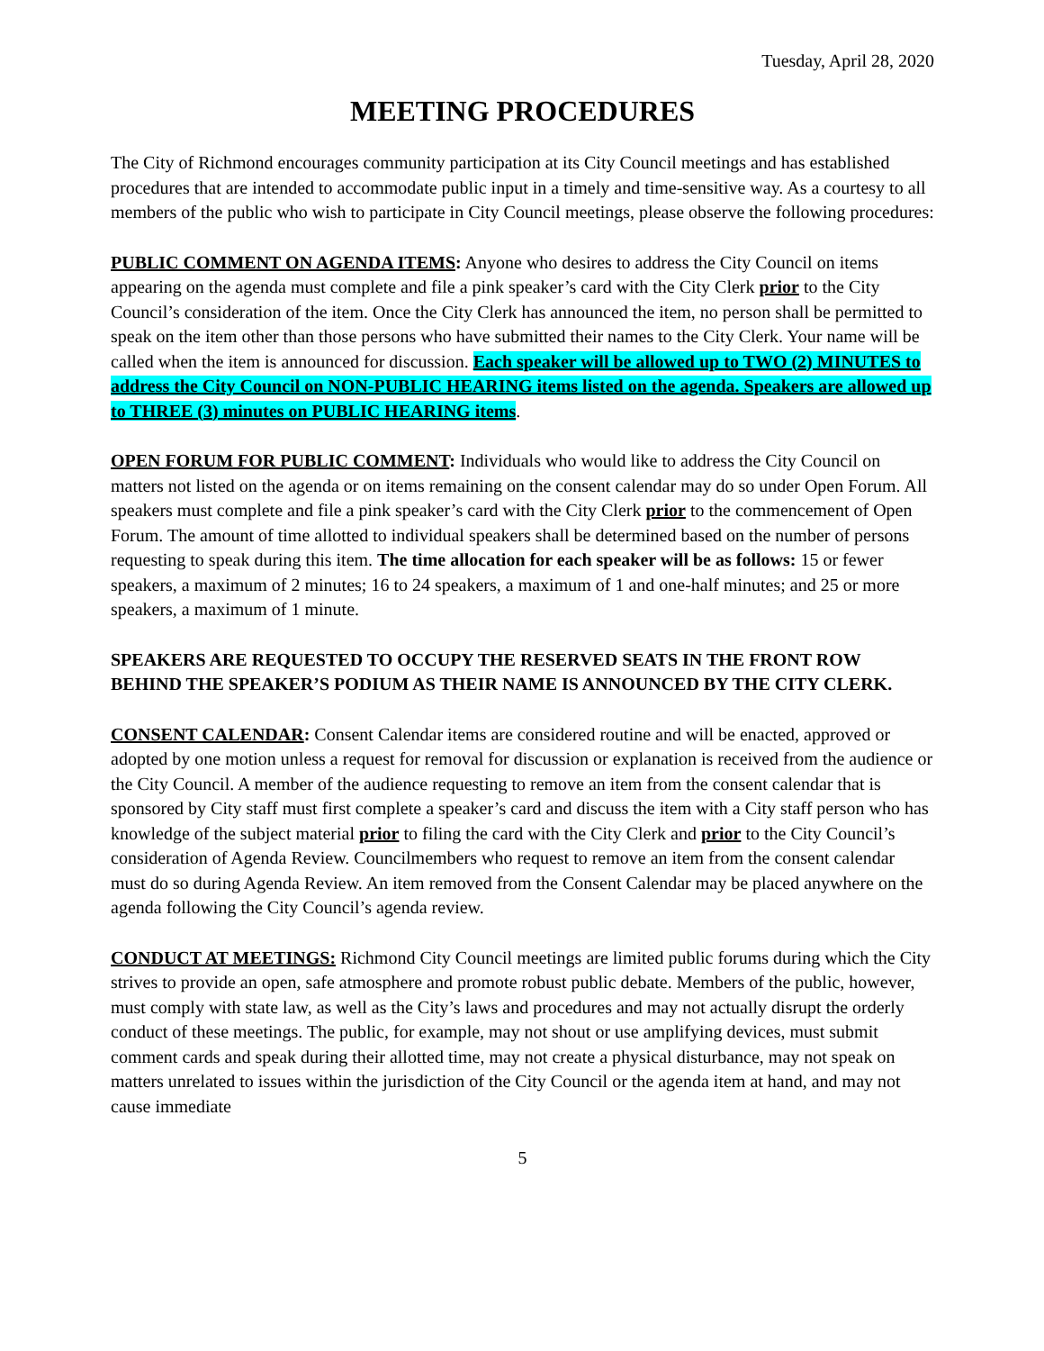Tuesday, April 28, 2020
MEETING PROCEDURES
The City of Richmond encourages community participation at its City Council meetings and has established procedures that are intended to accommodate public input in a timely and time-sensitive way. As a courtesy to all members of the public who wish to participate in City Council meetings, please observe the following procedures:
PUBLIC COMMENT ON AGENDA ITEMS: Anyone who desires to address the City Council on items appearing on the agenda must complete and file a pink speaker’s card with the City Clerk prior to the City Council’s consideration of the item. Once the City Clerk has announced the item, no person shall be permitted to speak on the item other than those persons who have submitted their names to the City Clerk. Your name will be called when the item is announced for discussion. Each speaker will be allowed up to TWO (2) MINUTES to address the City Council on NON-PUBLIC HEARING items listed on the agenda. Speakers are allowed up to THREE (3) minutes on PUBLIC HEARING items.
OPEN FORUM FOR PUBLIC COMMENT: Individuals who would like to address the City Council on matters not listed on the agenda or on items remaining on the consent calendar may do so under Open Forum. All speakers must complete and file a pink speaker’s card with the City Clerk prior to the commencement of Open Forum. The amount of time allotted to individual speakers shall be determined based on the number of persons requesting to speak during this item. The time allocation for each speaker will be as follows: 15 or fewer speakers, a maximum of 2 minutes; 16 to 24 speakers, a maximum of 1 and one-half minutes; and 25 or more speakers, a maximum of 1 minute.
SPEAKERS ARE REQUESTED TO OCCUPY THE RESERVED SEATS IN THE FRONT ROW BEHIND THE SPEAKER’S PODIUM AS THEIR NAME IS ANNOUNCED BY THE CITY CLERK.
CONSENT CALENDAR: Consent Calendar items are considered routine and will be enacted, approved or adopted by one motion unless a request for removal for discussion or explanation is received from the audience or the City Council. A member of the audience requesting to remove an item from the consent calendar that is sponsored by City staff must first complete a speaker’s card and discuss the item with a City staff person who has knowledge of the subject material prior to filing the card with the City Clerk and prior to the City Council’s consideration of Agenda Review. Councilmembers who request to remove an item from the consent calendar must do so during Agenda Review. An item removed from the Consent Calendar may be placed anywhere on the agenda following the City Council’s agenda review.
CONDUCT AT MEETINGS: Richmond City Council meetings are limited public forums during which the City strives to provide an open, safe atmosphere and promote robust public debate. Members of the public, however, must comply with state law, as well as the City’s laws and procedures and may not actually disrupt the orderly conduct of these meetings. The public, for example, may not shout or use amplifying devices, must submit comment cards and speak during their allotted time, may not create a physical disturbance, may not speak on matters unrelated to issues within the jurisdiction of the City Council or the agenda item at hand, and may not cause immediate
5